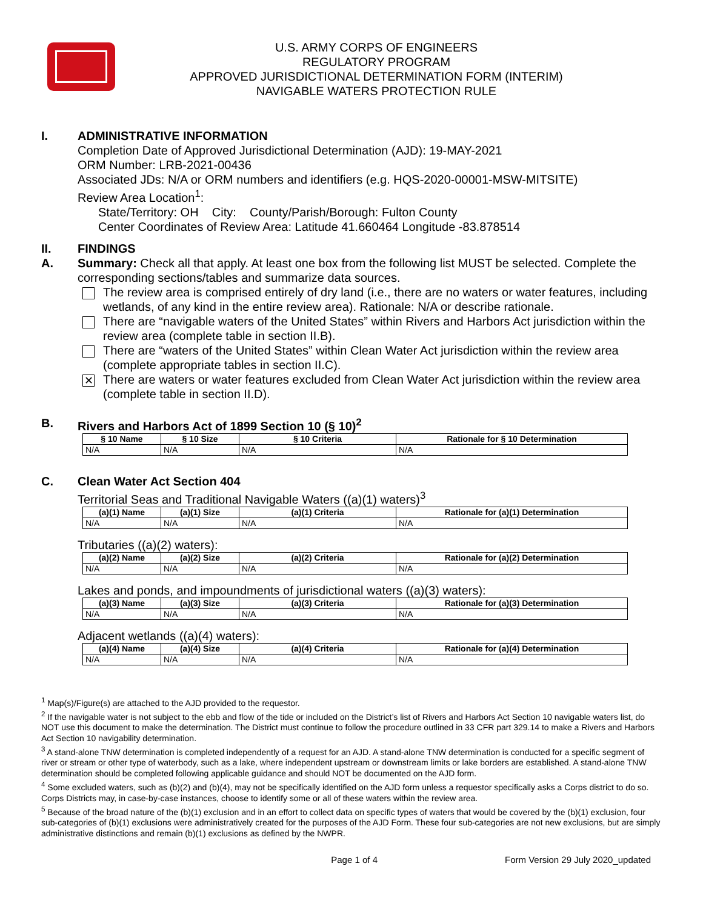U.S. ARMY CORPS OF ENGINEERS
REGULATORY PROGRAM
APPROVED JURISDICTIONAL DETERMINATION FORM (INTERIM)
NAVIGABLE WATERS PROTECTION RULE
I. ADMINISTRATIVE INFORMATION
Completion Date of Approved Jurisdictional Determination (AJD): 19-MAY-2021
ORM Number: LRB-2021-00436
Associated JDs: N/A or ORM numbers and identifiers (e.g. HQS-2020-00001-MSW-MITSITE)
Review Area Location<sup>1</sup>:
State/Territory: OH City: County/Parish/Borough: Fulton County
Center Coordinates of Review Area: Latitude 41.660464 Longitude -83.878514
II. FINDINGS
A. Summary: Check all that apply. At least one box from the following list MUST be selected. Complete the corresponding sections/tables and summarize data sources.
The review area is comprised entirely of dry land (i.e., there are no waters or water features, including wetlands, of any kind in the entire review area). Rationale: N/A or describe rationale.
There are “navigable waters of the United States” within Rivers and Harbors Act jurisdiction within the review area (complete table in section II.B).
There are “waters of the United States” within Clean Water Act jurisdiction within the review area (complete appropriate tables in section II.C).
✕
There are waters or water features excluded from Clean Water Act jurisdiction within the review area (complete table in section II.D).
B. Rivers and Harbors Act of 1899 Section 10 (§ 10)<sup>2</sup>
| § 10 Name | § 10 Size | § 10 Criteria | Rationale for § 10 Determination |
| --- | --- | --- | --- |
| N/A | N/A | N/A | N/A |
C. Clean Water Act Section 404
Territorial Seas and Traditional Navigable Waters ((a)(1) waters)<sup>3</sup>
| (a)(1) Name | (a)(1) Size | (a)(1) Criteria | Rationale for (a)(1) Determination |
| --- | --- | --- | --- |
| N/A | N/A | N/A | N/A |
Tributaries ((a)(2) waters):
| (a)(2) Name | (a)(2) Size | (a)(2) Criteria | Rationale for (a)(2) Determination |
| --- | --- | --- | --- |
| N/A | N/A | N/A | N/A |
Lakes and ponds, and impoundments of jurisdictional waters ((a)(3) waters):
| (a)(3) Name | (a)(3) Size | (a)(3) Criteria | Rationale for (a)(3) Determination |
| --- | --- | --- | --- |
| N/A | N/A | N/A | N/A |
Adjacent wetlands ((a)(4) waters):
| (a)(4) Name | (a)(4) Size | (a)(4) Criteria | Rationale for (a)(4) Determination |
| --- | --- | --- | --- |
| N/A | N/A | N/A | N/A |
<sup>1</sup> Map(s)/Figure(s) are attached to the AJD provided to the requestor.
<sup>2</sup> If the navigable water is not subject to the ebb and flow of the tide or included on the District’s list of Rivers and Harbors Act Section 10 navigable waters list, do NOT use this document to make the determination. The District must continue to follow the procedure outlined in 33 CFR part 329.14 to make a Rivers and Harbors Act Section 10 navigability determination.
<sup>3</sup> A stand-alone TNW determination is completed independently of a request for an AJD. A stand-alone TNW determination is conducted for a specific segment of river or stream or other type of waterbody, such as a lake, where independent upstream or downstream limits or lake borders are established. A stand-alone TNW determination should be completed following applicable guidance and should NOT be documented on the AJD form.
<sup>4</sup> Some excluded waters, such as (b)(2) and (b)(4), may not be specifically identified on the AJD form unless a requestor specifically asks a Corps district to do so. Corps Districts may, in case-by-case instances, choose to identify some or all of these waters within the review area.
<sup>5</sup> Because of the broad nature of the (b)(1) exclusion and in an effort to collect data on specific types of waters that would be covered by the (b)(1) exclusion, four sub-categories of (b)(1) exclusions were administratively created for the purposes of the AJD Form. These four sub-categories are not new exclusions, but are simply administrative distinctions and remain (b)(1) exclusions as defined by the NWPR.
Page 1 of 4 Form Version 29 July 2020_updated